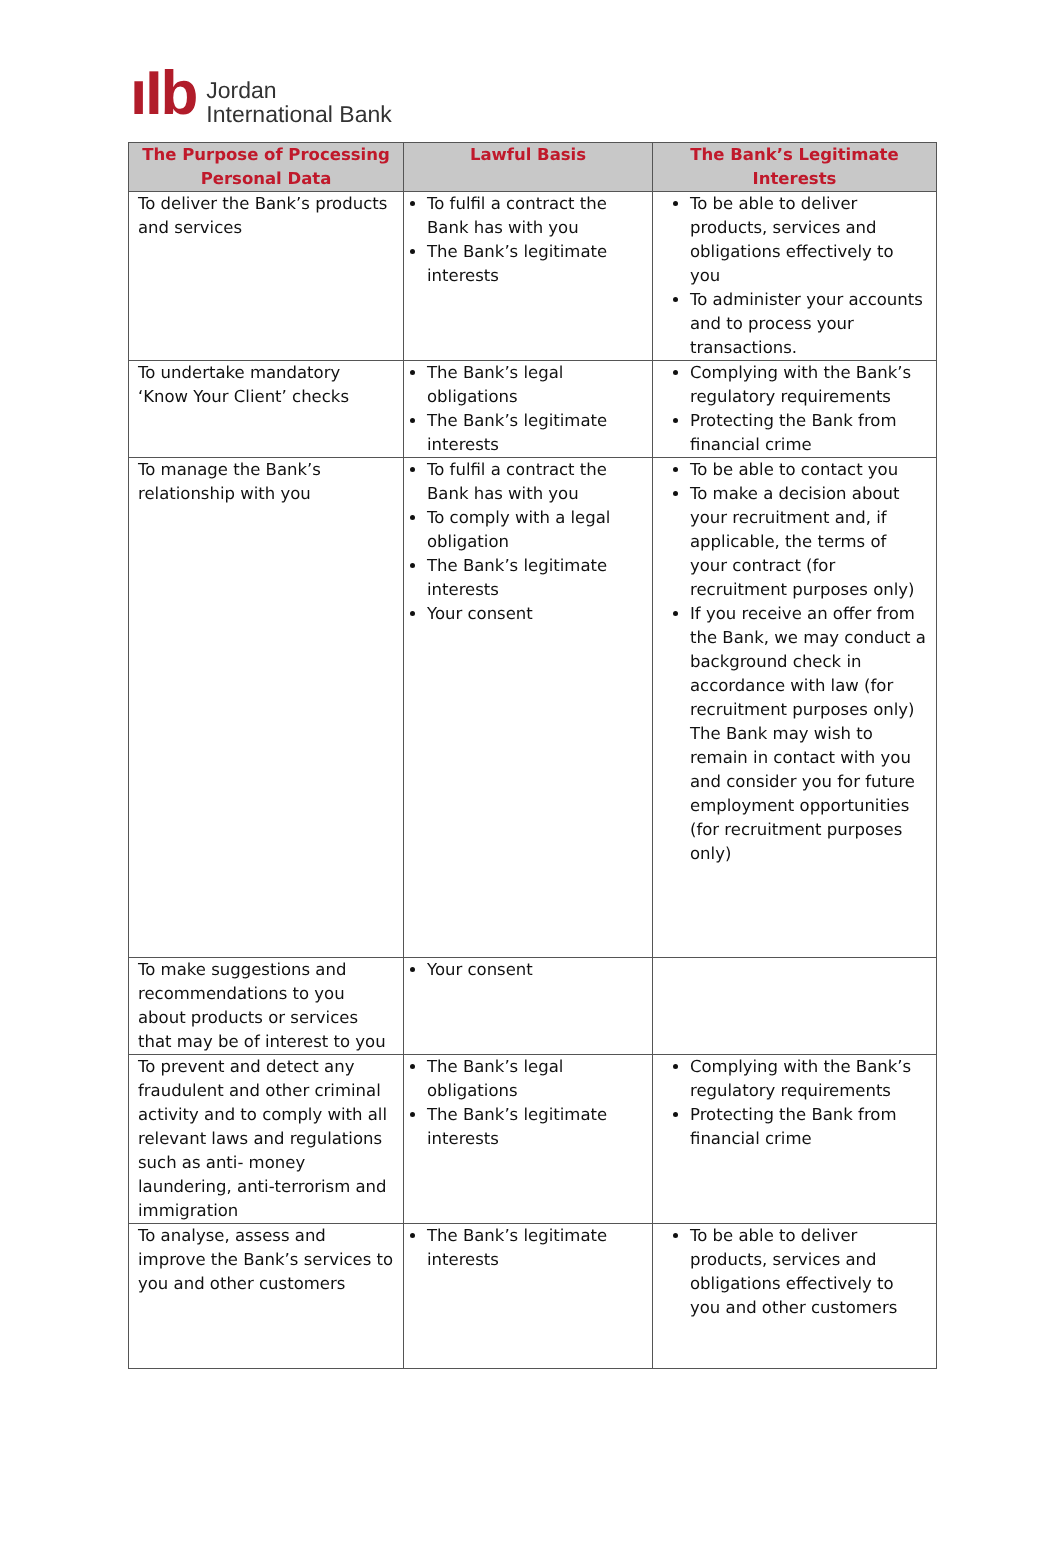ıIb
Jordan
International Bank
| The Purpose of Processing Personal Data | Lawful Basis | The Bank’s Legitimate Interests |
| --- | --- | --- |
| To deliver the Bank’s products and services | To fulfil a contract the Bank has with you The Bank’s legitimate interests | To be able to deliver products, services and obligations effectively to you To administer your accounts and to process your transactions. |
| To undertake mandatory ‘Know Your Client’ checks | The Bank’s legal obligations The Bank’s legitimate interests | Complying with the Bank’s regulatory requirements Protecting the Bank from financial crime |
| To manage the Bank’s relationship with you | To fulfil a contract the Bank has with you To comply with a legal obligation The Bank’s legitimate interests Your consent | To be able to contact you To make a decision about your recruitment and, if applicable, the terms of your contract (for recruitment purposes only) If you receive an offer from the Bank, we may conduct a background check in accordance with law (for recruitment purposes only) The Bank may wish to remain in contact with you and consider you for future employment opportunities (for recruitment purposes only) |
| To make suggestions and recommendations to you about products or services that may be of interest to you | Your consent | |
| To prevent and detect any fraudulent and other criminal activity and to comply with all relevant laws and regulations such as anti- money laundering, anti-terrorism and immigration | The Bank’s legal obligations The Bank’s legitimate interests | Complying with the Bank’s regulatory requirements Protecting the Bank from financial crime |
| To analyse, assess and improve the Bank’s services to you and other customers | The Bank’s legitimate interests | To be able to deliver products, services and obligations effectively to you and other customers |